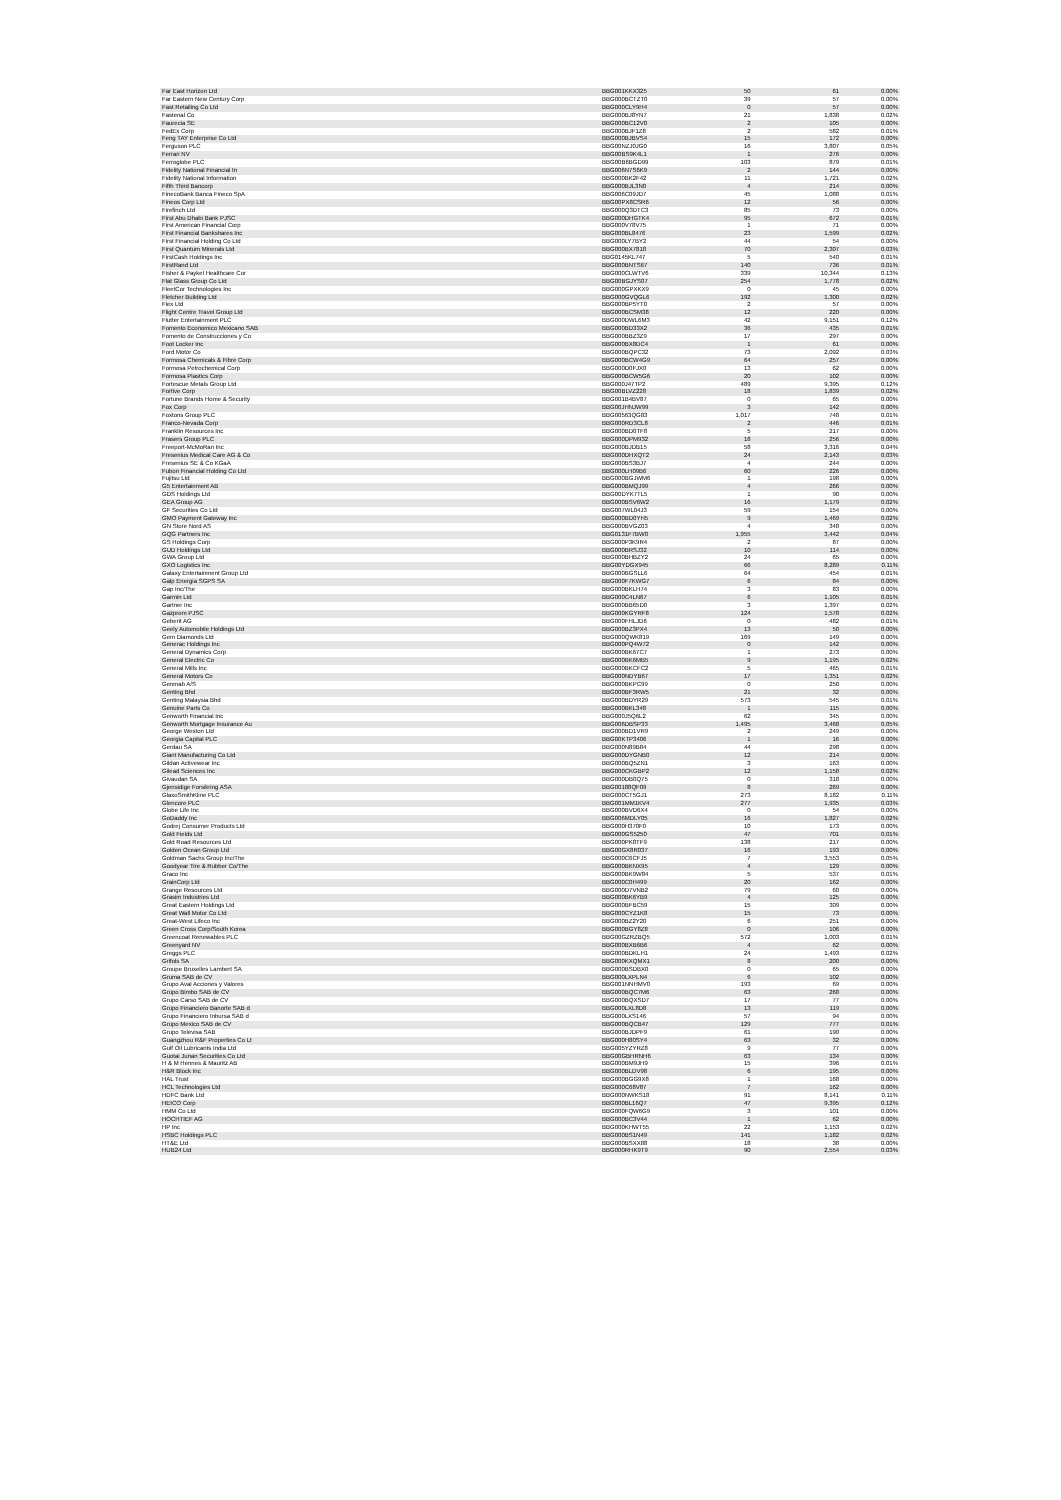| Far East Horizon Ltd | BBG001KKX325 | 50 | 61 | 0.00% |
| Far Eastern New Century Corp | BBG000BCTZT0 | 39 | 57 | 0.00% |
| Fast Retailing Co Ltd | BBG000CLY9H4 | 0 | 57 | 0.00% |
| Fastenal Co | BBG000BJ8YN7 | 21 | 1,838 | 0.02% |
| Faurecia SE | BBG000BC12V0 | 2 | 105 | 0.00% |
| FedEx Corp | BBG000BJF1Z8 | 2 | 582 | 0.01% |
| Feng TAY Enterprise Co Ltd | BBG000BJBVS4 | 15 | 172 | 0.00% |
| Ferguson PLC | BBG00NZJ0JG0 | 16 | 3,807 | 0.05% |
| Ferrari NV | BBG00BS9K4L1 | 1 | 276 | 0.00% |
| Ferroglobe PLC | BBG00B6BGD99 | 103 | 879 | 0.01% |
| Fidelity National Financial In | BBG006N7S6K9 | 2 | 144 | 0.00% |
| Fidelity National Information | BBG000BK2F42 | 11 | 1,721 | 0.02% |
| Fifth Third Bancorp | BBG000BJL3N0 | 4 | 214 | 0.00% |
| FinecoBank Banca Fineco SpA | BBG006C09JD7 | 45 | 1,088 | 0.01% |
| Fineos Corp Ltd | BBG00PX8CSR6 | 12 | 56 | 0.00% |
| Firefinch Ltd | BBG000Q3DTC3 | 85 | 73 | 0.00% |
| First Abu Dhabi Bank PJSC | BBG000DHGTK4 | 95 | 672 | 0.01% |
| First American Financial Corp | BBG000V78V75 | 1 | 71 | 0.00% |
| First Financial Bankshares Inc | BBG000BL8476 | 23 | 1,599 | 0.02% |
| First Financial Holding Co Ltd | BBG000LY7BY2 | 44 | 54 | 0.00% |
| First Quantum Minerals Ltd | BBG000BX7818 | 70 | 2,307 | 0.03% |
| FirstCash Holdings Inc | BBG0145KL747 | 5 | 540 | 0.01% |
| FirstRand Ltd | BBG000BNTS67 | 140 | 736 | 0.01% |
| Fisher & Paykel Healthcare Cor | BBG000CLWTV6 | 339 | 10,344 | 0.13% |
| Flat Glass Group Co Ltd | BBG00BGJYS07 | 254 | 1,778 | 0.02% |
| FleetCor Technologies Inc | BBG000GPXKX9 | 0 | 45 | 0.00% |
| Fletcher Building Ltd | BBG000GVQGL6 | 192 | 1,300 | 0.02% |
| Flex Ltd | BBG000BP5YT0 | 2 | 57 | 0.00% |
| Flight Centre Travel Group Ltd | BBG000BCSM38 | 12 | 220 | 0.00% |
| Flutter Entertainment PLC | BBG000DWL6M3 | 42 | 9,151 | 0.12% |
| Fomento Economico Mexicano SAB | BBG000BD33X2 | 36 | 435 | 0.01% |
| Fomento de Construcciones y Co | BBG000BBZ3Z9 | 17 | 297 | 0.00% |
| Foot Locker Inc | BBG000BX8DC4 | 1 | 61 | 0.00% |
| Ford Motor Co | BBG000BQPC32 | 73 | 2,092 | 0.03% |
| Formosa Chemicals & Fibre Corp | BBG000BCW4G9 | 64 | 257 | 0.00% |
| Formosa Petrochemical Corp | BBG000D0FJX0 | 13 | 62 | 0.00% |
| Formosa Plastics Corp | BBG000BCW5G6 | 20 | 102 | 0.00% |
| Fortescue Metals Group Ltd | BBG000J47TP2 | 489 | 9,395 | 0.12% |
| Fortive Corp | BBG00BLVZ228 | 18 | 1,839 | 0.02% |
| Fortune Brands Home & Security | BBG001B4BV87 | 0 | 65 | 0.00% |
| Fox Corp | BBG00JHNJW99 | 3 | 142 | 0.00% |
| Foxtons Group PLC | BBG00563QG83 | 1,017 | 748 | 0.01% |
| Franco-Nevada Corp | BBG000RD3CL8 | 2 | 446 | 0.01% |
| Franklin Resources Inc | BBG000BD0TF8 | 5 | 217 | 0.00% |
| Frasers Group PLC | BBG000DPM932 | 18 | 256 | 0.00% |
| Freeport-McMoRan Inc | BBG000BJDB15 | 58 | 3,316 | 0.04% |
| Fresenius Medical Care AG & Co | BBG000DHXQT2 | 24 | 2,143 | 0.03% |
| Fresenius SE & Co KGaA | BBG000BS3BJ7 | 4 | 244 | 0.00% |
| Fubon Financial Holding Co Ltd | BBG000LH09B6 | 60 | 226 | 0.00% |
| Fujitsu Ltd | BBG000BGJWM6 | 1 | 198 | 0.00% |
| G5 Entertainment AB | BBG000BMQJ99 | 4 | 266 | 0.00% |
| GDS Holdings Ltd | BBG00DYK7TL5 | 1 | 90 | 0.00% |
| GEA Group AG | BBG000BSV6W2 | 16 | 1,179 | 0.02% |
| GF Securities Co Ltd | BBG007WL04J3 | 59 | 154 | 0.00% |
| GMO Payment Gateway Inc | BBG000BD0YH5 | 9 | 1,469 | 0.02% |
| GN Store Nord AS | BBG000BVGZ03 | 4 | 348 | 0.00% |
| GQG Partners Inc | BBG0131F7BW0 | 1,955 | 3,442 | 0.04% |
| GS Holdings Corp | BBG000P3K9R4 | 2 | 87 | 0.00% |
| GUD Holdings Ltd | BBG000BRSJ32 | 10 | 114 | 0.00% |
| GWA Group Ltd | BBG000BHBZY2 | 24 | 65 | 0.00% |
| GXO Logistics Inc | BBG00YDGX945 | 66 | 8,289 | 0.11% |
| Galaxy Entertainment Group Ltd | BBG000BGSLL6 | 64 | 454 | 0.01% |
| Galp Energia SGPS SA | BBG000F7KWG7 | 6 | 84 | 0.00% |
| Gap Inc/The | BBG000BKLH74 | 3 | 83 | 0.00% |
| Garmin Ltd | BBG000C4LN67 | 6 | 1,105 | 0.01% |
| Gartner Inc | BBG000BB65D0 | 3 | 1,397 | 0.02% |
| Gazprom PJSC | BBG000KGYRF8 | 124 | 1,578 | 0.02% |
| Geberit AG | BBG000FHLJD6 | 0 | 482 | 0.01% |
| Geely Automobile Holdings Ltd | BBG000BZ3PX4 | 13 | 50 | 0.00% |
| Gem Diamonds Ltd | BBG000QWK819 | 169 | 149 | 0.00% |
| Generac Holdings Inc | BBG000PQ4W72 | 0 | 142 | 0.00% |
| General Dynamics Corp | BBG000BK67C7 | 1 | 273 | 0.00% |
| General Electric Co | BBG000BK6MB5 | 9 | 1,195 | 0.02% |
| General Mills Inc | BBG000BKCFC2 | 5 | 465 | 0.01% |
| General Motors Co | BBG000NDYB67 | 17 | 1,351 | 0.02% |
| Genmab A/S | BBG000BKPC99 | 0 | 250 | 0.00% |
| Genting Bhd | BBG000BF3RW5 | 21 | 32 | 0.00% |
| Genting Malaysia Bhd | BBG000BDYR29 | 573 | 545 | 0.01% |
| Genuine Parts Co | BBG000BKL348 | 1 | 115 | 0.00% |
| Genworth Financial Inc | BBG000J5Q6L2 | 62 | 345 | 0.00% |
| Genworth Mortgage Insurance Au | BBG006DBSP33 | 1,495 | 3,468 | 0.05% |
| George Weston Ltd | BBG000BD1VR9 | 2 | 249 | 0.00% |
| Georgia Capital PLC | BBG00KTP3406 | 1 | 16 | 0.00% |
| Gerdau SA | BBG000N89B84 | 44 | 298 | 0.00% |
| Giant Manufacturing Co Ltd | BBG000DYGNB0 | 12 | 214 | 0.00% |
| Gildan Activewear Inc | BBG000BQ5ZN1 | 3 | 163 | 0.00% |
| Gilead Sciences Inc | BBG000CKGBP2 | 12 | 1,158 | 0.02% |
| Givaudan SA | BBG000DB0Q75 | 0 | 318 | 0.00% |
| Gjensidige Forsikring ASA | BBG00188QF09 | 8 | 269 | 0.00% |
| GlaxoSmithKline PLC | BBG000CT5GJ1 | 273 | 8,182 | 0.11% |
| Glencore PLC | BBG001MM1KV4 | 277 | 1,935 | 0.03% |
| Globe Life Inc | BBG000BVD6X4 | 0 | 54 | 0.00% |
| GoDaddy Inc | BBG006MDLY05 | 16 | 1,827 | 0.02% |
| Godrej Consumer Products Ltd | BBG000H370F0 | 10 | 173 | 0.00% |
| Gold Fields Ltd | BBG000GS5250 | 47 | 701 | 0.01% |
| Gold Road Resources Ltd | BBG000PK8TF9 | 138 | 217 | 0.00% |
| Golden Ocean Group Ltd | BBG00GX8R037 | 16 | 193 | 0.00% |
| Goldman Sachs Group Inc/The | BBG000C6CFJ5 | 7 | 3,553 | 0.05% |
| Goodyear Tire & Rubber Co/The | BBG000BKNX95 | 4 | 129 | 0.00% |
| Graco Inc | BBG000BK9W84 | 5 | 537 | 0.01% |
| GrainCorp Ltd | BBG000C0H499 | 20 | 162 | 0.00% |
| Grange Resources Ltd | BBG000D7VNB2 | 79 | 60 | 0.00% |
| Grasim Industries Ltd | BBG000BK6YB9 | 4 | 125 | 0.00% |
| Great Eastern Holdings Ltd | BBG000BFBC59 | 15 | 309 | 0.00% |
| Great Wall Motor Co Ltd | BBG000CYZ1K8 | 15 | 73 | 0.00% |
| Great-West Lifeco Inc | BBG000BZ2Y20 | 6 | 251 | 0.00% |
| Green Cross Corp/South Korea | BBG000BGY8Z8 | 0 | 106 | 0.00% |
| Greencoat Renewables PLC | BBG00GZRZBQ5 | 572 | 1,003 | 0.01% |
| Greenyard NV | BBG000BXB6B6 | 4 | 62 | 0.00% |
| Greggs PLC | BBG000BDKLH1 | 24 | 1,493 | 0.02% |
| Grifols SA | BBG000KXQMX1 | 8 | 200 | 0.00% |
| Groupe Bruxelles Lambert SA | BBG000BSDBX0 | 0 | 65 | 0.00% |
| Gruma SAB de CV | BBG000LXPLN4 | 6 | 102 | 0.00% |
| Grupo Aval Acciones y Valores | BBG001NNHMV0 | 193 | 69 | 0.00% |
| Grupo Bimbo SAB de CV | BBG000BQC7M6 | 63 | 268 | 0.00% |
| Grupo Carso SAB de CV | BBG000BQXSD7 | 17 | 77 | 0.00% |
| Grupo Financiero Banorte SAB d | BBG000LXL8D8 | 13 | 119 | 0.00% |
| Grupo Financiero Inbursa SAB d | BBG000LXS146 | 57 | 94 | 0.00% |
| Grupo Mexico SAB de CV | BBG000BQCB47 | 129 | 777 | 0.01% |
| Grupo Televisa SAB | BBG000BJDPF9 | 61 | 190 | 0.00% |
| Guangzhou R&F Properties Co Lt | BBG000H80SY4 | 63 | 32 | 0.00% |
| Gulf Oil Lubricants India Ltd | BBG005YZYRZ8 | 9 | 77 | 0.00% |
| Guotai Junan Securities Co Ltd | BBG00GBHRNH6 | 63 | 134 | 0.00% |
| H & M Hennes & Mauritz AB | BBG000BM9JH9 | 15 | 396 | 0.01% |
| H&R Block Inc | BBG000BLDV98 | 6 | 195 | 0.00% |
| HAL Trust | BBG000BGG9X8 | 1 | 168 | 0.00% |
| HCL Technologies Ltd | BBG000C68V87 | 7 | 162 | 0.00% |
| HDFC Bank Ltd | BBG000NWKS18 | 91 | 8,141 | 0.11% |
| HEICO Corp | BBG000BL16Q7 | 47 | 9,395 | 0.12% |
| HMM Co Ltd | BBG000FQW6G9 | 3 | 101 | 0.00% |
| HOCHTIEF AG | BBG000BC3V44 | 1 | 62 | 0.00% |
| HP Inc | BBG000KHWT55 | 22 | 1,153 | 0.02% |
| HSBC Holdings PLC | BBG000BS1N49 | 141 | 1,182 | 0.02% |
| HT&E Ltd | BBG000BSXX88 | 18 | 38 | 0.00% |
| HUB24 Ltd | BBG000RHK9T9 | 90 | 2,554 | 0.03% |